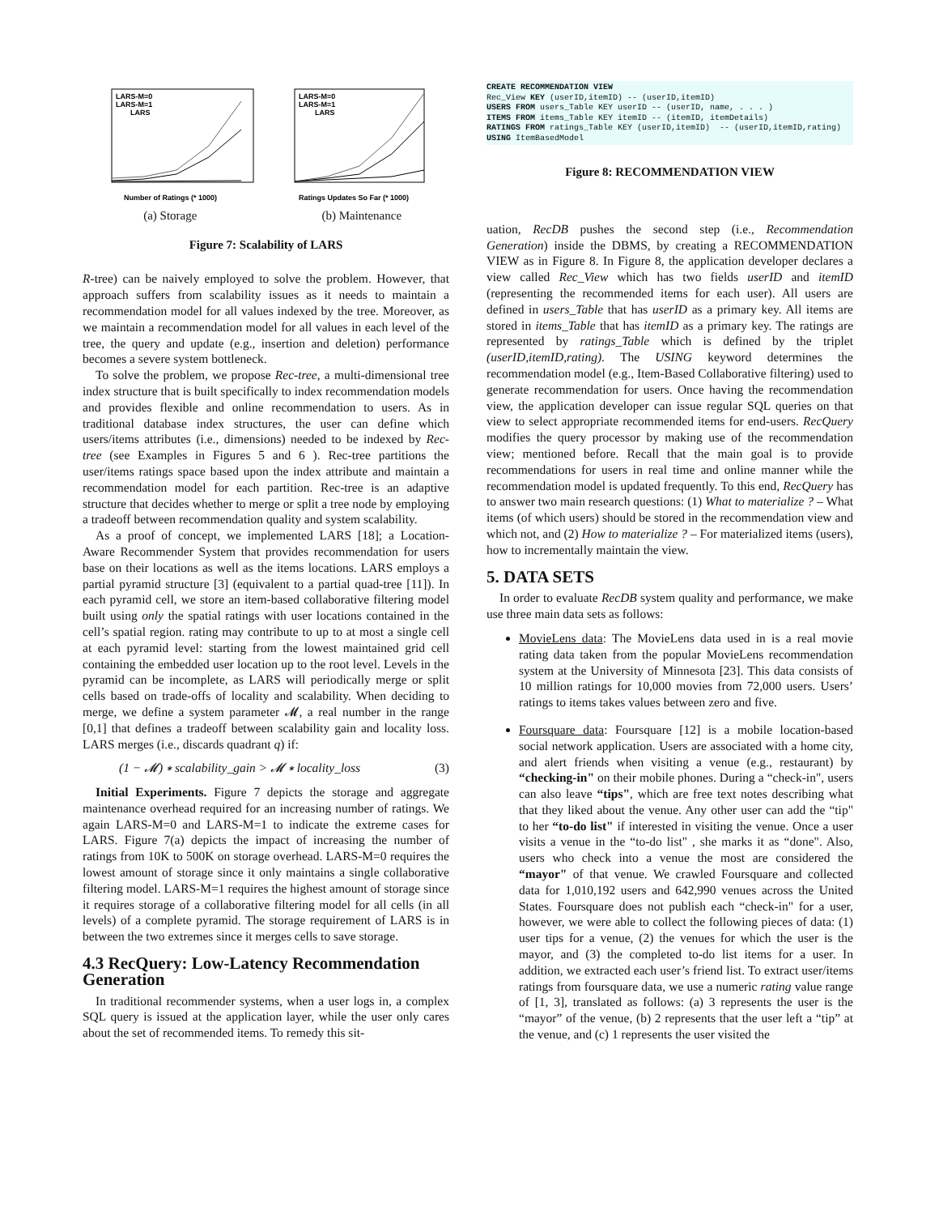LARS-M=0
LARS-M=1
LARS
Number of Ratings (* 1000)
(a) Storage
LARS-M=0
LARS-M=1
LARS
Ratings Updates So Far (* 1000)
(b) Maintenance
Figure 7: Scalability of LARS
R-tree) can be naively employed to solve the problem. However, that approach suffers from scalability issues as it needs to maintain a recommendation model for all values indexed by the tree. Moreover, as we maintain a recommendation model for all values in each level of the tree, the query and update (e.g., insertion and deletion) performance becomes a severe system bottleneck.
To solve the problem, we propose Rec-tree, a multi-dimensional tree index structure that is built specifically to index recommendation models and provides flexible and online recommendation to users. As in traditional database index structures, the user can define which users/items attributes (i.e., dimensions) needed to be indexed by Rec-tree (see Examples in Figures 5 and 6 ). Rec-tree partitions the user/items ratings space based upon the index attribute and maintain a recommendation model for each partition. Rec-tree is an adaptive structure that decides whether to merge or split a tree node by employing a tradeoff between recommendation quality and system scalability.
As a proof of concept, we implemented LARS [18]; a Location-Aware Recommender System that provides recommendation for users base on their locations as well as the items locations. LARS employs a partial pyramid structure [3] (equivalent to a partial quad-tree [11]). In each pyramid cell, we store an item-based collaborative filtering model built using only the spatial ratings with user locations contained in the cell’s spatial region. rating may contribute to up to at most a single cell at each pyramid level: starting from the lowest maintained grid cell containing the embedded user location up to the root level. Levels in the pyramid can be incomplete, as LARS will periodically merge or split cells based on trade-offs of locality and scalability. When deciding to merge, we define a system parameter 𝓜, a real number in the range [0,1] that defines a tradeoff between scalability gain and locality loss. LARS merges (i.e., discards quadrant q) if:
(1 − 𝓜) ∗ scalability_gain > 𝓜 ∗ locality_loss (3)
Initial Experiments. Figure 7 depicts the storage and aggregate maintenance overhead required for an increasing number of ratings. We again LARS-M=0 and LARS-M=1 to indicate the extreme cases for LARS. Figure 7(a) depicts the impact of increasing the number of ratings from 10K to 500K on storage overhead. LARS-M=0 requires the lowest amount of storage since it only maintains a single collaborative filtering model. LARS-M=1 requires the highest amount of storage since it requires storage of a collaborative filtering model for all cells (in all levels) of a complete pyramid. The storage requirement of LARS is in between the two extremes since it merges cells to save storage.
4.3 RecQuery: Low-Latency Recommendation Generation
In traditional recommender systems, when a user logs in, a complex SQL query is issued at the application layer, while the user only cares about the set of recommended items. To remedy this sit-
CREATE RECOMMENDATION VIEW Rec_View KEY (userID,itemID) -- (userID,itemID) USERS FROM users_Table KEY userID -- (userID, name, . . . ) ITEMS FROM items_Table KEY itemID -- (itemID, itemDetails) RATINGS FROM ratings_Table KEY (userID,itemID) -- (userID,itemID,rating) USING ItemBasedModel
Figure 8: RECOMMENDATION VIEW
uation, RecDB pushes the second step (i.e., Recommendation Generation) inside the DBMS, by creating a RECOMMENDATION VIEW as in Figure 8. In Figure 8, the application developer declares a view called Rec_View which has two fields userID and itemID (representing the recommended items for each user). All users are defined in users_Table that has userID as a primary key. All items are stored in items_Table that has itemID as a primary key. The ratings are represented by ratings_Table which is defined by the triplet (userID,itemID,rating). The USING keyword determines the recommendation model (e.g., Item-Based Collaborative filtering) used to generate recommendation for users. Once having the recommendation view, the application developer can issue regular SQL queries on that view to select appropriate recommended items for end-users. RecQuery modifies the query processor by making use of the recommendation view; mentioned before. Recall that the main goal is to provide recommendations for users in real time and online manner while the recommendation model is updated frequently. To this end, RecQuery has to answer two main research questions: (1) What to materialize ? – What items (of which users) should be stored in the recommendation view and which not, and (2) How to materialize ? – For materialized items (users), how to incrementally maintain the view.
5. DATA SETS
In order to evaluate RecDB system quality and performance, we make use three main data sets as follows:
MovieLens data: The MovieLens data used in is a real movie rating data taken from the popular MovieLens recommendation system at the University of Minnesota [23]. This data consists of 10 million ratings for 10,000 movies from 72,000 users. Users’ ratings to items takes values between zero and five.
Foursquare data: Foursquare [12] is a mobile location-based social network application. Users are associated with a home city, and alert friends when visiting a venue (e.g., restaurant) by “checking-in" on their mobile phones. During a “check-in", users can also leave “tips", which are free text notes describing what that they liked about the venue. Any other user can add the “tip" to her “to-do list" if interested in visiting the venue. Once a user visits a venue in the “to-do list" , she marks it as “done". Also, users who check into a venue the most are considered the “mayor" of that venue. We crawled Foursquare and collected data for 1,010,192 users and 642,990 venues across the United States. Foursquare does not publish each “check-in" for a user, however, we were able to collect the following pieces of data: (1) user tips for a venue, (2) the venues for which the user is the mayor, and (3) the completed to-do list items for a user. In addition, we extracted each user’s friend list. To extract user/items ratings from foursquare data, we use a numeric rating value range of [1, 3], translated as follows: (a) 3 represents the user is the “mayor” of the venue, (b) 2 represents that the user left a “tip” at the venue, and (c) 1 represents the user visited the